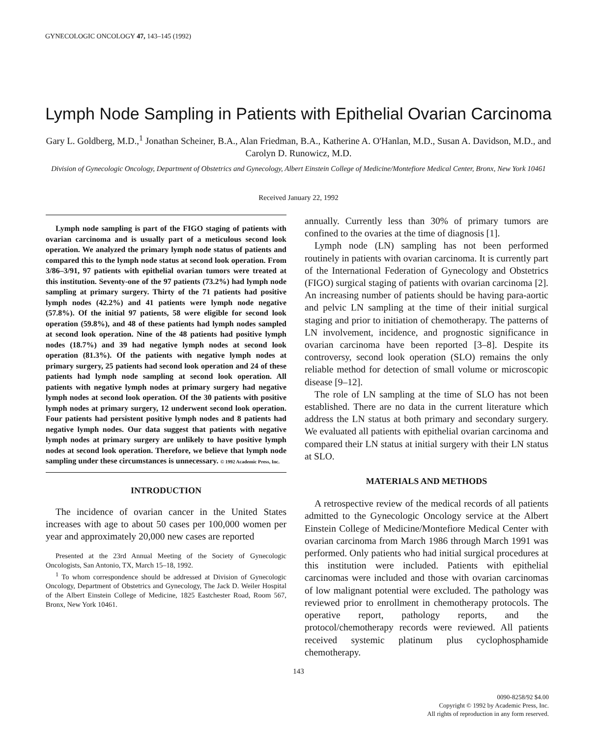GYNECOLOGIC ONCOLOGY 47, 143–145 (1992)
Lymph Node Sampling in Patients with Epithelial Ovarian Carcinoma
Gary L. Goldberg, M.D.,<sup>1</sup> Jonathan Scheiner, B.A., Alan Friedman, B.A., Katherine A. O'Hanlan, M.D., Susan A. Davidson, M.D., and Carolyn D. Runowicz, M.D.
Division of Gynecologic Oncology, Department of Obstetrics and Gynecology, Albert Einstein College of Medicine/Montefiore Medical Center, Bronx, New York 10461
Received January 22, 1992
Lymph node sampling is part of the FIGO staging of patients with ovarian carcinoma and is usually part of a meticulous second look operation. We analyzed the primary lymph node status of patients and compared this to the lymph node status at second look operation. From 3/86–3/91, 97 patients with epithelial ovarian tumors were treated at this institution. Seventy-one of the 97 patients (73.2%) had lymph node sampling at primary surgery. Thirty of the 71 patients had positive lymph nodes (42.2%) and 41 patients were lymph node negative (57.8%). Of the initial 97 patients, 58 were eligible for second look operation (59.8%), and 48 of these patients had lymph nodes sampled at second look operation. Nine of the 48 patients had positive lymph nodes (18.7%) and 39 had negative lymph nodes at second look operation (81.3%). Of the patients with negative lymph nodes at primary surgery, 25 patients had second look operation and 24 of these patients had lymph node sampling at second look operation. All patients with negative lymph nodes at primary surgery had negative lymph nodes at second look operation. Of the 30 patients with positive lymph nodes at primary surgery, 12 underwent second look operation. Four patients had persistent positive lymph nodes and 8 patients had negative lymph nodes. Our data suggest that patients with negative lymph nodes at primary surgery are unlikely to have positive lymph nodes at second look operation. Therefore, we believe that lymph node sampling under these circumstances is unnecessary. © 1992 Academic Press, Inc.
INTRODUCTION
The incidence of ovarian cancer in the United States increases with age to about 50 cases per 100,000 women per year and approximately 20,000 new cases are reported
Presented at the 23rd Annual Meeting of the Society of Gynecologic Oncologists, San Antonio, TX, March 15–18, 1992.
<sup>1</sup> To whom correspondence should be addressed at Division of Gynecologic Oncology, Department of Obstetrics and Gynecology, The Jack D. Weiler Hospital of the Albert Einstein College of Medicine, 1825 Eastchester Road, Room 567, Bronx, New York 10461.
annually. Currently less than 30% of primary tumors are confined to the ovaries at the time of diagnosis [1].
Lymph node (LN) sampling has not been performed routinely in patients with ovarian carcinoma. It is currently part of the International Federation of Gynecology and Obstetrics (FIGO) surgical staging of patients with ovarian carcinoma [2]. An increasing number of patients should be having para-aortic and pelvic LN sampling at the time of their initial surgical staging and prior to initiation of chemotherapy. The patterns of LN involvement, incidence, and prognostic significance in ovarian carcinoma have been reported [3–8]. Despite its controversy, second look operation (SLO) remains the only reliable method for detection of small volume or microscopic disease [9–12].
The role of LN sampling at the time of SLO has not been established. There are no data in the current literature which address the LN status at both primary and secondary surgery. We evaluated all patients with epithelial ovarian carcinoma and compared their LN status at initial surgery with their LN status at SLO.
MATERIALS AND METHODS
A retrospective review of the medical records of all patients admitted to the Gynecologic Oncology service at the Albert Einstein College of Medicine/Montefiore Medical Center with ovarian carcinoma from March 1986 through March 1991 was performed. Only patients who had initial surgical procedures at this institution were included. Patients with epithelial carcinomas were included and those with ovarian carcinomas of low malignant potential were excluded. The pathology was reviewed prior to enrollment in chemotherapy protocols. The operative report, pathology reports, and the protocol/chemotherapy records were reviewed. All patients received systemic platinum plus cyclophosphamide chemotherapy.
143
0090-8258/92 $4.00
Copyright © 1992 by Academic Press, Inc.
All rights of reproduction in any form reserved.